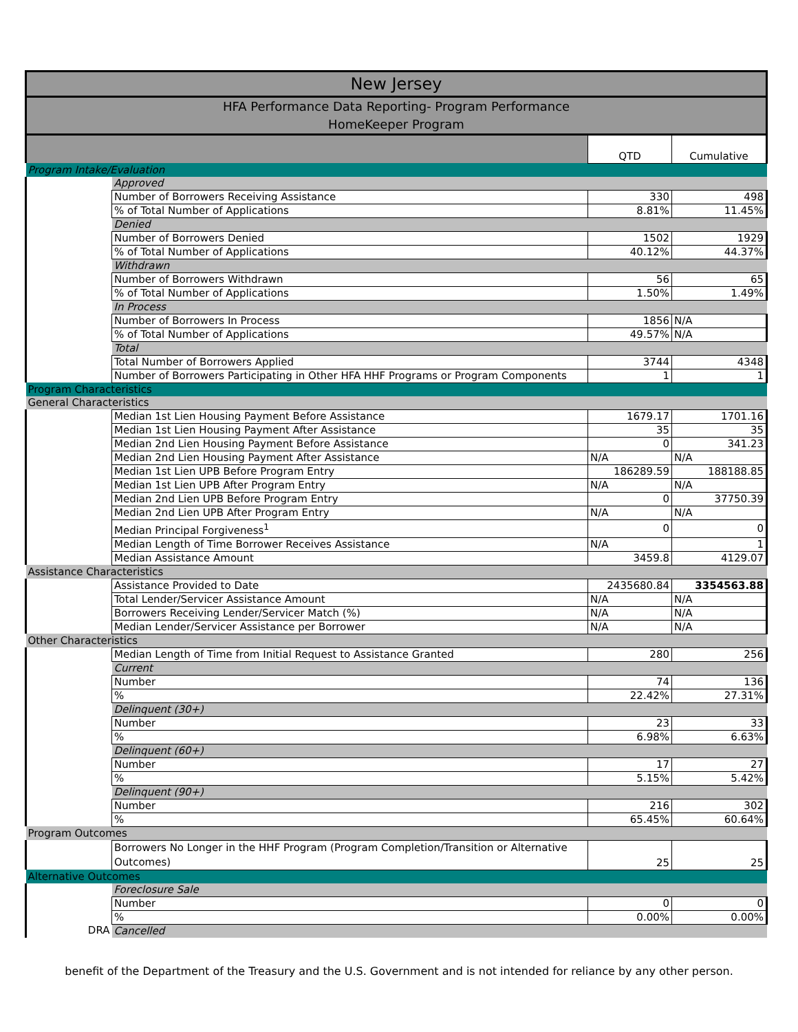| New Jersey | | | |
| --- | --- | --- | --- |
| HFA Performance Data Reporting- Program Performance HomeKeeper Program | | | |
| | | QTD | Cumulative |
| Program Intake/Evaluation | | | |
| | Approved | | |
| | Number of Borrowers Receiving Assistance | 330 | 498 |
| | % of Total Number of Applications | 8.81% | 11.45% |
| | Denied | | |
| | Number of Borrowers Denied | 1502 | 1929 |
| | % of Total Number of Applications | 40.12% | 44.37% |
| | Withdrawn | | |
| | Number of Borrowers Withdrawn | 56 | 65 |
| | % of Total Number of Applications | 1.50% | 1.49% |
| | In Process | | |
| | Number of Borrowers In Process | 1856 | N/A |
| | % of Total Number of Applications | 49.57% | N/A |
| | Total | | |
| | Total Number of Borrowers Applied | 3744 | 4348 |
| | Number of Borrowers Participating in Other HFA HHF Programs or Program Components | 1 | 1 |
| Program Characteristics | | | |
| General Characteristics | | | |
| | Median 1st Lien Housing Payment Before Assistance | 1679.17 | 1701.16 |
| | Median 1st Lien Housing Payment After Assistance | 35 | 35 |
| | Median 2nd Lien Housing Payment Before Assistance | 0 | 341.23 |
| | Median 2nd Lien Housing Payment After Assistance | N/A | N/A |
| | Median 1st Lien UPB Before Program Entry | 186289.59 | 188188.85 |
| | Median 1st Lien UPB After Program Entry | N/A | N/A |
| | Median 2nd Lien UPB Before Program Entry | 0 | 37750.39 |
| | Median 2nd Lien UPB After Program Entry | N/A | N/A |
| | Median Principal Forgiveness<sup>1</sup> | 0 | 0 |
| | Median Length of Time Borrower Receives Assistance | N/A | 1 |
| | Median Assistance Amount | 3459.8 | 4129.07 |
| Assistance Characteristics | | | |
| | Assistance Provided to Date | 2435680.84 | 3354563.88 |
| | Total Lender/Servicer Assistance Amount | N/A | N/A |
| | Borrowers Receiving Lender/Servicer Match (%) | N/A | N/A |
| | Median Lender/Servicer Assistance per Borrower | N/A | N/A |
| Other Characteristics | | | |
| | Median Length of Time from Initial Request to Assistance Granted | 280 | 256 |
| | Current | | |
| | Number | 74 | 136 |
| | % | 22.42% | 27.31% |
| | Delinquent (30+) | | |
| | Number | 23 | 33 |
| | % | 6.98% | 6.63% |
| | Delinquent (60+) | | |
| | Number | 17 | 27 |
| | % | 5.15% | 5.42% |
| | Delinquent (90+) | | |
| | Number | 216 | 302 |
| | % | 65.45% | 60.64% |
| Program Outcomes | | | |
| | Borrowers No Longer in the HHF Program (Program Completion/Transition or Alternative Outcomes) | 25 | 25 |
| Alternative Outcomes | | | |
| | Foreclosure Sale | | |
| | Number | 0 | 0 |
| | % | 0.00% | 0.00% |
| DRA | Cancelled | | |
benefit of the Department of the Treasury and the U.S. Government and is not intended for reliance by any other person.